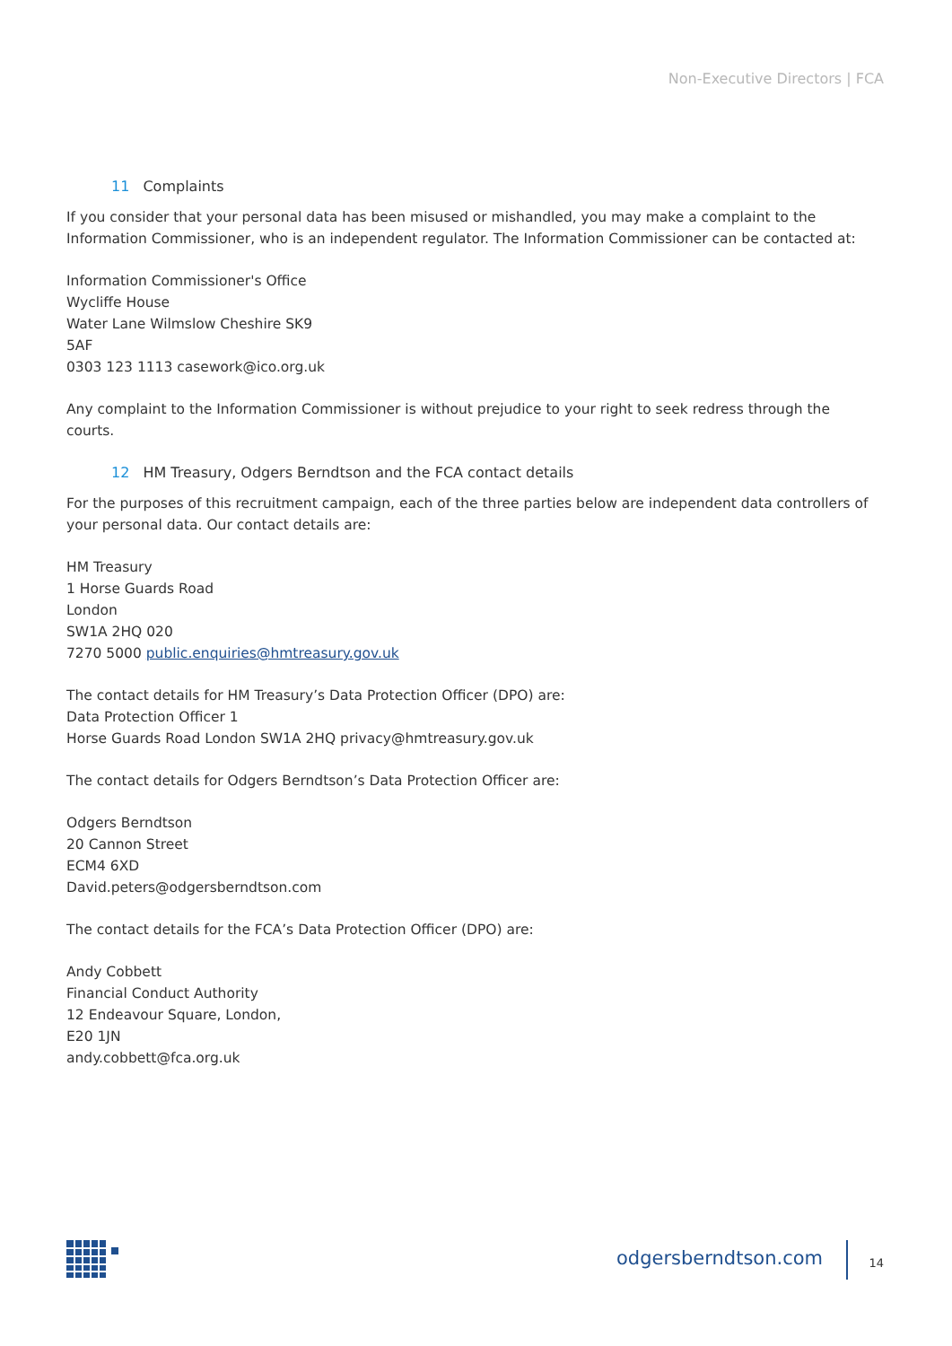Non-Executive Directors | FCA
11 Complaints
If you consider that your personal data has been misused or mishandled, you may make a complaint to the Information Commissioner, who is an independent regulator. The Information Commissioner can be contacted at:
Information Commissioner's Office
Wycliffe House
Water Lane Wilmslow Cheshire SK9
5AF
0303 123 1113 casework@ico.org.uk
Any complaint to the Information Commissioner is without prejudice to your right to seek redress through the courts.
12 HM Treasury, Odgers Berndtson and the FCA contact details
For the purposes of this recruitment campaign, each of the three parties below are independent data controllers of your personal data. Our contact details are:
HM Treasury
1 Horse Guards Road
London
SW1A 2HQ 020
7270 5000 public.enquiries@hmtreasury.gov.uk
The contact details for HM Treasury’s Data Protection Officer (DPO) are:
Data Protection Officer 1
Horse Guards Road London SW1A 2HQ privacy@hmtreasury.gov.uk
The contact details for Odgers Berndtson’s Data Protection Officer are:
Odgers Berndtson
20 Cannon Street
ECM4 6XD
David.peters@odgersberndtson.com
The contact details for the FCA’s Data Protection Officer (DPO) are:
Andy Cobbett
Financial Conduct Authority
12 Endeavour Square, London,
E20 1JN
andy.cobbett@fca.org.uk
odgersberndtson.com 14